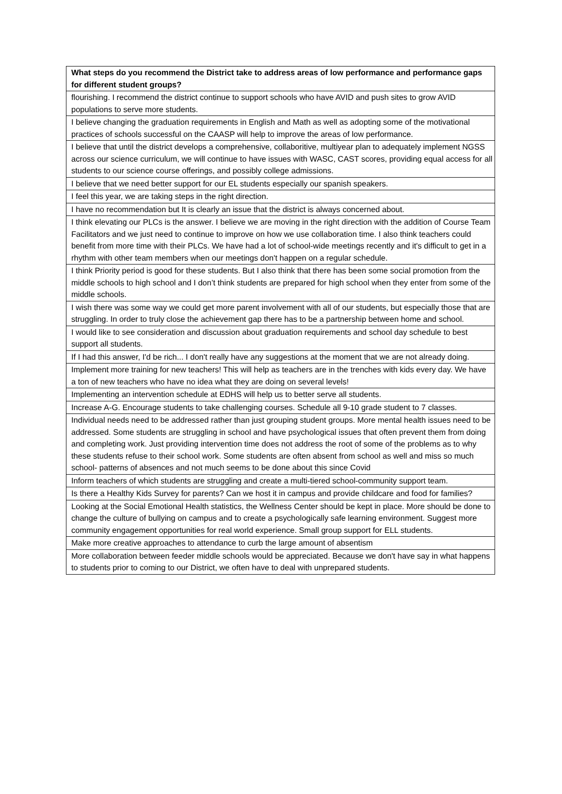| What steps do you recommend the District take to address areas of low performance and performance gaps for different student groups? |
| --- |
| flourishing. I recommend the district continue to support schools who have AVID and push sites to grow AVID populations to serve more students. |
| I believe changing the graduation requirements in English and Math as well as adopting some of the motivational practices of schools successful on the CAASP will help to improve the areas of low performance. |
| I believe that until the district develops a comprehensive, collaboritive, multiyear plan to adequately implement NGSS across our science curriculum, we will continue to have issues with WASC, CAST scores, providing equal access for all students to our science course offerings, and possibly college admissions. |
| I believe that we need better support for our EL students especially our spanish speakers. |
| I feel this year, we are taking steps in the right direction. |
| I have no recommendation but It is clearly an issue that the district is always concerned about. |
| I think elevating our PLCs is the answer. I believe we are moving in the right direction with the addition of Course Team Facilitators and we just need to continue to improve on how we use collaboration time. I also think teachers could benefit from more time with their PLCs. We have had a lot of school-wide meetings recently and it's difficult to get in a rhythm with other team members when our meetings don't happen on a regular schedule. |
| I think Priority period is good for these students. But I also think that there has been some social promotion from the middle schools to high school and I don’t think students are prepared for high school when they enter from some of the middle schools. |
| I wish there was some way we could get more parent involvement with all of our students, but especially those that are struggling. In order to truly close the achievement gap there has to be a partnership between home and school. |
| I would like to see consideration and discussion about graduation requirements and school day schedule to best support all students. |
| If I had this answer, I'd be rich... I don't really have any suggestions at the moment that we are not already doing. |
| Implement more training for new teachers! This will help as teachers are in the trenches with kids every day. We have a ton of new teachers who have no idea what they are doing on several levels! |
| Implementing an intervention schedule at EDHS will help us to better serve all students. |
| Increase A-G. Encourage students to take challenging courses. Schedule all 9-10 grade student to 7 classes. |
| Individual needs need to be addressed rather than just grouping student groups. More mental health issues need to be addressed. Some students are struggling in school and have psychological issues that often prevent them from doing and completing work. Just providing intervention time does not address the root of some of the problems as to why these students refuse to their school work. Some students are often absent from school as well and miss so much school- patterns of absences and not much seems to be done about this since Covid |
| Inform teachers of which students are struggling and create a multi-tiered school-community support team. |
| Is there a Healthy Kids Survey for parents? Can we host it in campus and provide childcare and food for families? |
| Looking at the Social Emotional Health statistics, the Wellness Center should be kept in place. More should be done to change the culture of bullying on campus and to create a psychologically safe learning environment. Suggest more community engagement opportunities for real world experience. Small group support for ELL students. |
| Make more creative approaches to attendance to curb the large amount of absentism |
| More collaboration between feeder middle schools would be appreciated. Because we don't have say in what happens to students prior to coming to our District, we often have to deal with unprepared students. |